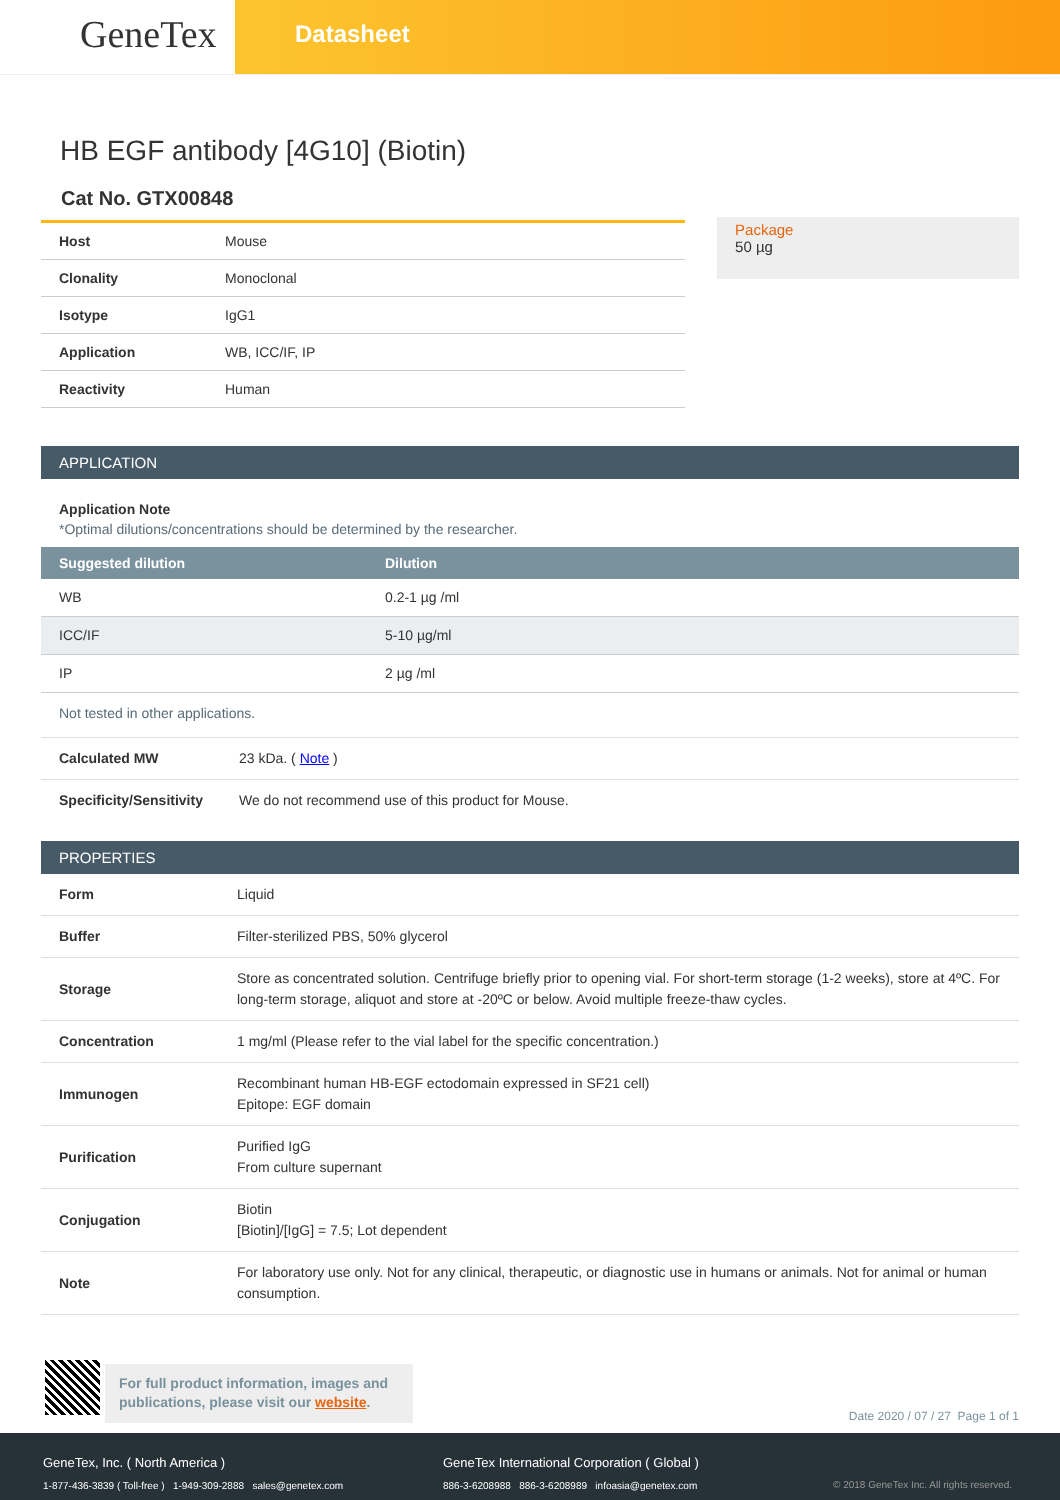GeneTex
Datasheet
HB EGF antibody [4G10] (Biotin)
Cat No. GTX00848
| Host | Mouse |
| Clonality | Monoclonal |
| Isotype | IgG1 |
| Application | WB, ICC/IF, IP |
| Reactivity | Human |
Package
50 µg
APPLICATION
Application Note
*Optimal dilutions/concentrations should be determined by the researcher.
| Suggested dilution | Dilution |
| --- | --- |
| WB | 0.2-1 µg /ml |
| ICC/IF | 5-10 µg/ml |
| IP | 2 µg /ml |
Not tested in other applications.
| Calculated MW | 23 kDa. ( Note ) |
| Specificity/Sensitivity | We do not recommend use of this product for Mouse. |
PROPERTIES
| Form | Liquid |
| Buffer | Filter-sterilized PBS, 50% glycerol |
| Storage | Store as concentrated solution. Centrifuge briefly prior to opening vial. For short-term storage (1-2 weeks), store at 4ºC. For long-term storage, aliquot and store at -20ºC or below. Avoid multiple freeze-thaw cycles. |
| Concentration | 1 mg/ml (Please refer to the vial label for the specific concentration.) |
| Immunogen | Recombinant human HB-EGF ectodomain expressed in SF21 cell) Epitope: EGF domain |
| Purification | Purified IgG From culture supernant |
| Conjugation | Biotin [Biotin]/[IgG] = 7.5; Lot dependent |
| Note | For laboratory use only. Not for any clinical, therapeutic, or diagnostic use in humans or animals. Not for animal or human consumption. |
For full product information, images and publications, please visit our website.
Date 2020 / 07 / 27 Page 1 of 1
GeneTex, Inc. ( North America )
1-877-436-3839 ( Toll-free ) 1-949-309-2888 sales@genetex.com
GeneTex International Corporation ( Global )
886-3-6208988 886-3-6208989 infoasia@genetex.com
© 2018 GeneTex Inc. All rights reserved.